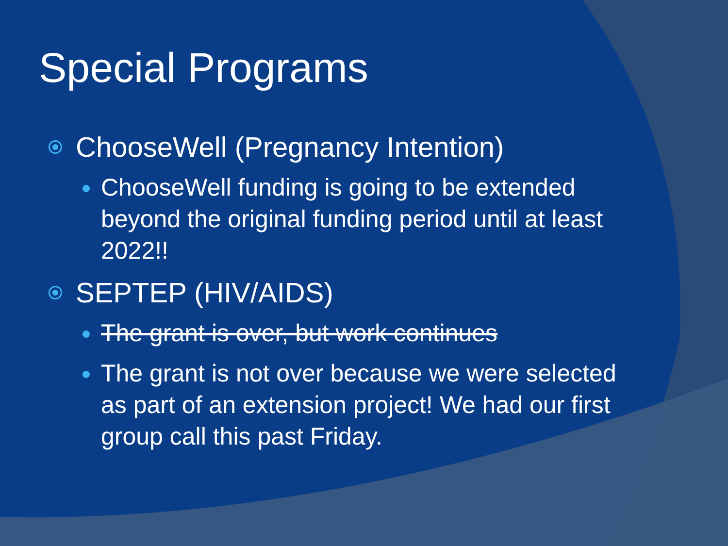Special Programs
ChooseWell (Pregnancy Intention)
ChooseWell funding is going to be extended beyond the original funding period until at least 2022!!
SEPTEP (HIV/AIDS)
The grant is over, but work continues
The grant is not over because we were selected as part of an extension project! We had our first group call this past Friday.